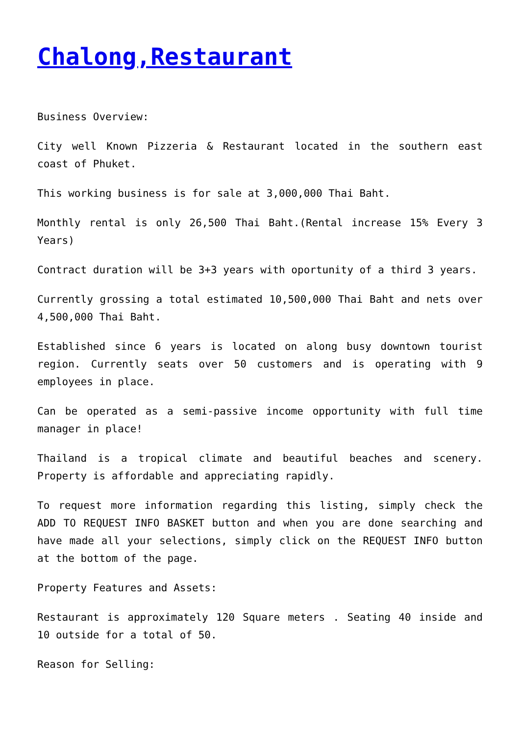Chalong,Restaurant
Business Overview:
City well Known Pizzeria & Restaurant located in the southern east coast of Phuket.
This working business is for sale at 3,000,000 Thai Baht.
Monthly rental is only 26,500 Thai Baht.(Rental increase 15% Every 3 Years)
Contract duration will be 3+3 years with oportunity of a third 3 years.
Currently grossing a total estimated 10,500,000 Thai Baht and nets over 4,500,000 Thai Baht.
Established since 6 years is located on along busy downtown tourist region. Currently seats over 50 customers and is operating with 9 employees in place.
Can be operated as a semi-passive income opportunity with full time manager in place!
Thailand is a tropical climate and beautiful beaches and scenery. Property is affordable and appreciating rapidly.
To request more information regarding this listing, simply check the ADD TO REQUEST INFO BASKET button and when you are done searching and have made all your selections, simply click on the REQUEST INFO button at the bottom of the page.
Property Features and Assets:
Restaurant is approximately 120 Square meters . Seating 40 inside and 10 outside for a total of 50.
Reason for Selling: